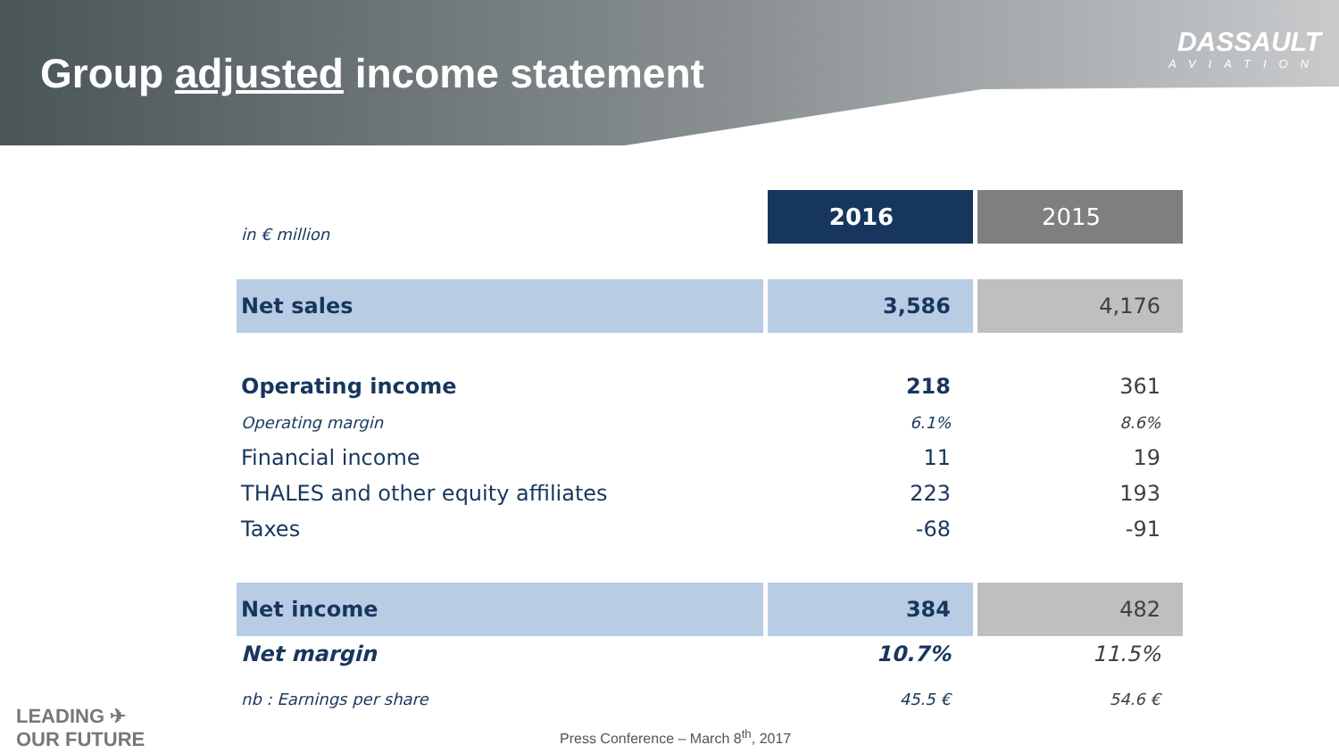Group adjusted income statement
DASSAULT
AVIATION
| in € million | 2016 | 2015 |
| Net sales | 3,586 | 4,176 |
| Operating income | 218 | 361 |
| Operating margin | 6.1% | 8.6% |
| Financial income | 11 | 19 |
| THALES and other equity affiliates | 223 | 193 |
| Taxes | -68 | -91 |
| Net income | 384 | 482 |
| Net margin | 10.7% | 11.5% |
| nb : Earnings per share | 45.5 € | 54.6 € |
LEADING ✈
OUR FUTURE
Press Conference – March 8<sup>th</sup>, 2017